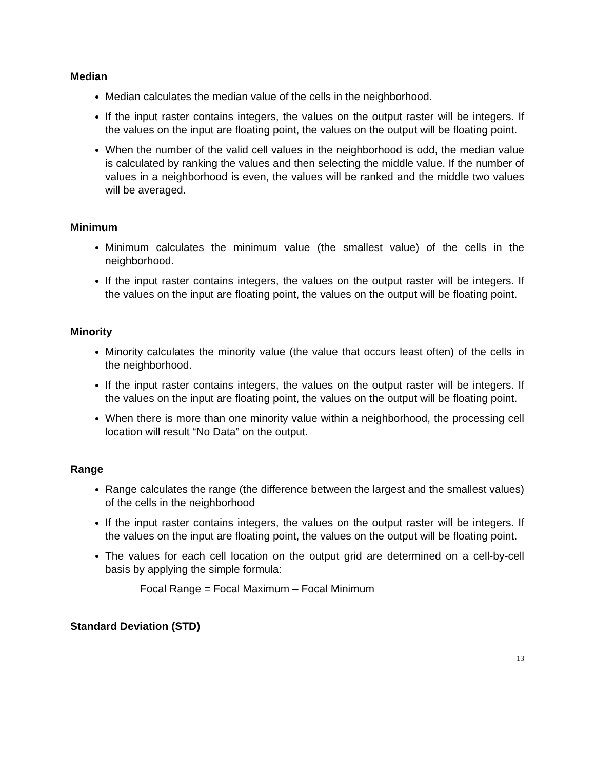Median
Median calculates the median value of the cells in the neighborhood.
If the input raster contains integers, the values on the output raster will be integers. If the values on the input are floating point, the values on the output will be floating point.
When the number of the valid cell values in the neighborhood is odd, the median value is calculated by ranking the values and then selecting the middle value. If the number of values in a neighborhood is even, the values will be ranked and the middle two values will be averaged.
Minimum
Minimum calculates the minimum value (the smallest value) of the cells in the neighborhood.
If the input raster contains integers, the values on the output raster will be integers. If the values on the input are floating point, the values on the output will be floating point.
Minority
Minority calculates the minority value (the value that occurs least often) of the cells in the neighborhood.
If the input raster contains integers, the values on the output raster will be integers. If the values on the input are floating point, the values on the output will be floating point.
When there is more than one minority value within a neighborhood, the processing cell location will result “No Data” on the output.
Range
Range calculates the range (the difference between the largest and the smallest values) of the cells in the neighborhood
If the input raster contains integers, the values on the output raster will be integers. If the values on the input are floating point, the values on the output will be floating point.
The values for each cell location on the output grid are determined on a cell-by-cell basis by applying the simple formula:
Focal Range = Focal Maximum – Focal Minimum
Standard Deviation (STD)
13